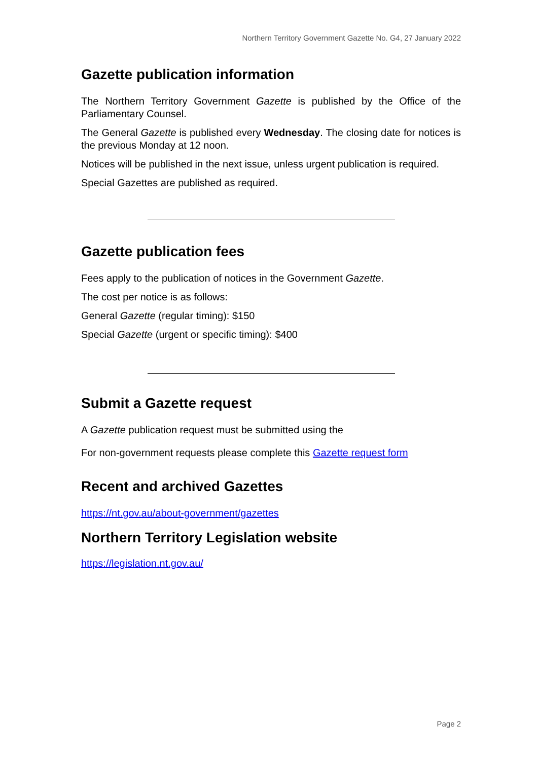Northern Territory Government Gazette No. G4, 27 January 2022
Gazette publication information
The Northern Territory Government Gazette is published by the Office of the Parliamentary Counsel.
The General Gazette is published every Wednesday. The closing date for notices is the previous Monday at 12 noon.
Notices will be published in the next issue, unless urgent publication is required.
Special Gazettes are published as required.
Gazette publication fees
Fees apply to the publication of notices in the Government Gazette.
The cost per notice is as follows:
General Gazette (regular timing): $150
Special Gazette (urgent or specific timing): $400
Submit a Gazette request
A Gazette publication request must be submitted using the
For non-government requests please complete this Gazette request form
Recent and archived Gazettes
https://nt.gov.au/about-government/gazettes
Northern Territory Legislation website
https://legislation.nt.gov.au/
Page 2